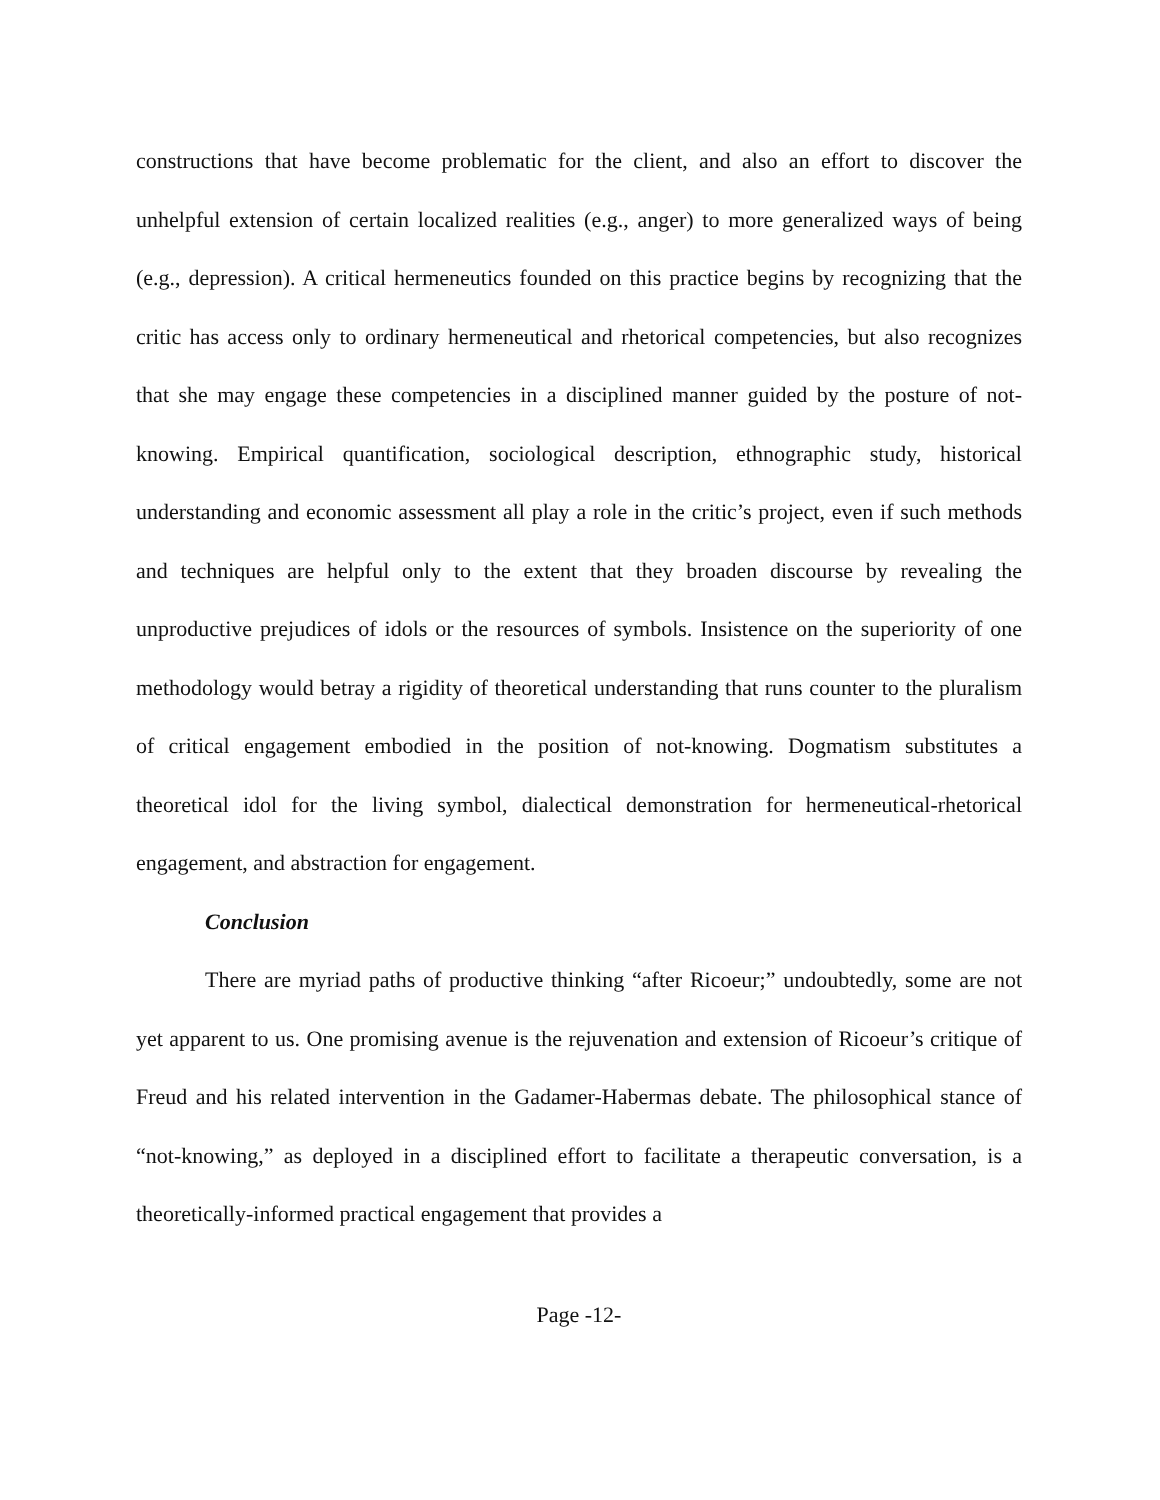constructions that have become problematic for the client, and also an effort to discover the unhelpful extension of certain localized realities (e.g., anger) to more generalized ways of being (e.g., depression). A critical hermeneutics founded on this practice begins by recognizing that the critic has access only to ordinary hermeneutical and rhetorical competencies, but also recognizes that she may engage these competencies in a disciplined manner guided by the posture of not-knowing. Empirical quantification, sociological description, ethnographic study, historical understanding and economic assessment all play a role in the critic’s project, even if such methods and techniques are helpful only to the extent that they broaden discourse by revealing the unproductive prejudices of idols or the resources of symbols. Insistence on the superiority of one methodology would betray a rigidity of theoretical understanding that runs counter to the pluralism of critical engagement embodied in the position of not-knowing. Dogmatism substitutes a theoretical idol for the living symbol, dialectical demonstration for hermeneutical-rhetorical engagement, and abstraction for engagement.
Conclusion
There are myriad paths of productive thinking “after Ricoeur;” undoubtedly, some are not yet apparent to us. One promising avenue is the rejuvenation and extension of Ricoeur’s critique of Freud and his related intervention in the Gadamer-Habermas debate. The philosophical stance of “not-knowing,” as deployed in a disciplined effort to facilitate a therapeutic conversation, is a theoretically-informed practical engagement that provides a
Page -12-